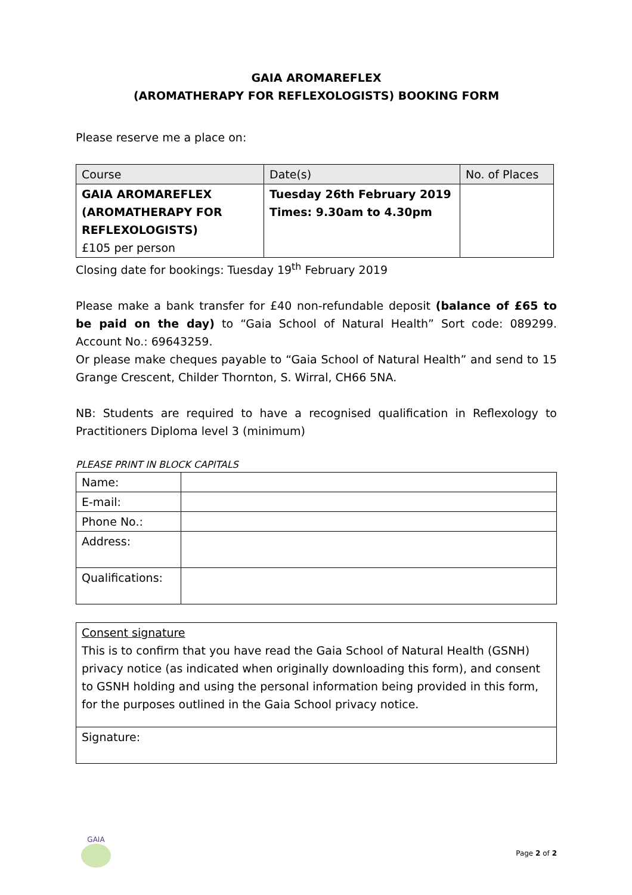GAIA AROMAREFLEX
(AROMATHERAPY FOR REFLEXOLOGISTS) BOOKING FORM
Please reserve me a place on:
| Course | Date(s) | No. of Places |
| --- | --- | --- |
| GAIA AROMAREFLEX (AROMATHERAPY FOR REFLEXOLOGISTS) £105 per person | Tuesday 26th February 2019 Times: 9.30am to 4.30pm | |
Closing date for bookings: Tuesday 19<sup>th</sup> February 2019
Please make a bank transfer for £40 non-refundable deposit (balance of £65 to be paid on the day) to “Gaia School of Natural Health” Sort code: 089299. Account No.: 69643259.
Or please make cheques payable to “Gaia School of Natural Health” and send to 15 Grange Crescent, Childer Thornton, S. Wirral, CH66 5NA.
NB: Students are required to have a recognised qualification in Reflexology to Practitioners Diploma level 3 (minimum)
PLEASE PRINT IN BLOCK CAPITALS
| Name: | |
| E-mail: | |
| Phone No.: | |
| Address: | |
| Qualifications: | |
| Consent signature This is to confirm that you have read the Gaia School of Natural Health (GSNH) privacy notice (as indicated when originally downloading this form), and consent to GSNH holding and using the personal information being provided in this form, for the purposes outlined in the Gaia School privacy notice. |
| Signature: |
GAIA
Page 2 of 2